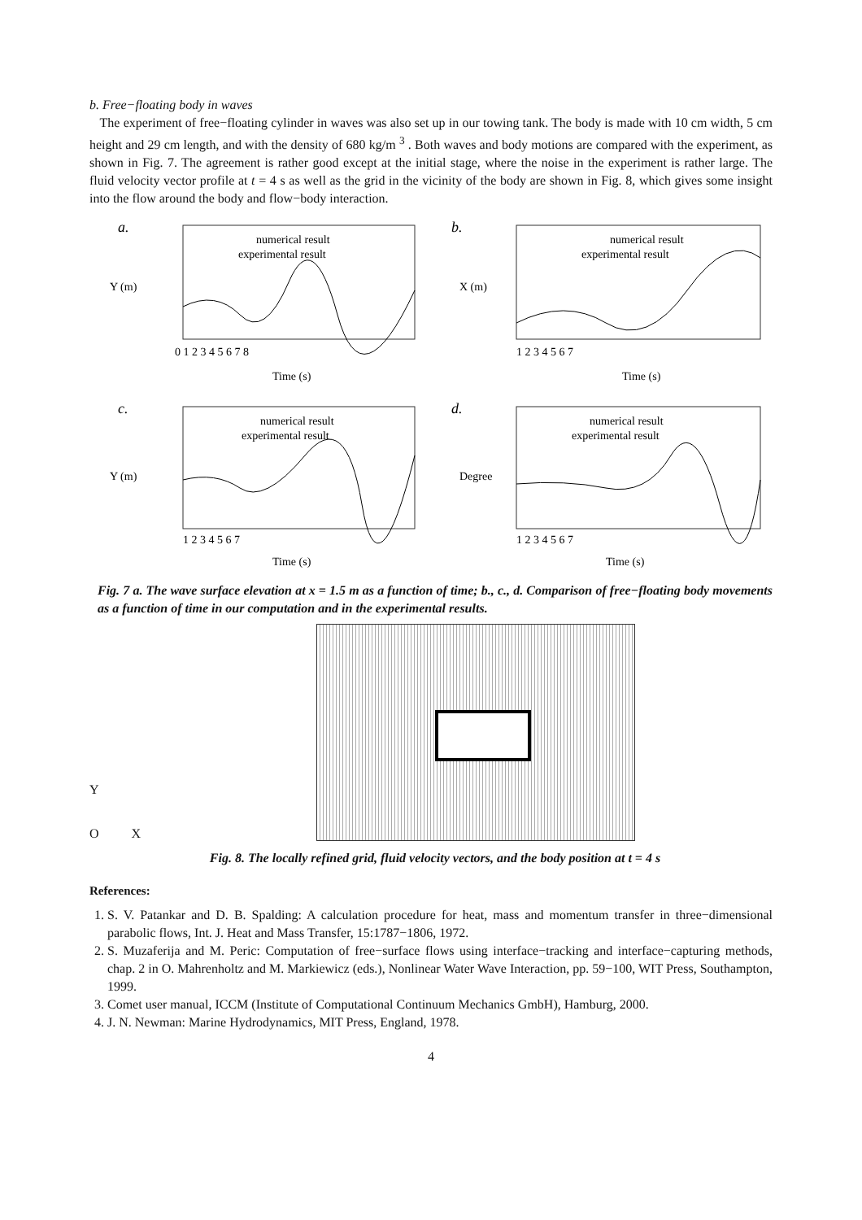b. Free−floating body in waves
The experiment of free−floating cylinder in waves was also set up in our towing tank. The body is made with 10 cm width, 5 cm height and 29 cm length, and with the density of 680 kg/m <sup>3</sup> . Both waves and body motions are compared with the experiment, as shown in Fig. 7. The agreement is rather good except at the initial stage, where the noise in the experiment is rather large. The fluid velocity vector profile at t = 4 s as well as the grid in the vicinity of the body are shown in Fig. 8, which gives some insight into the flow around the body and flow−body interaction.
a.
numerical result
experimental result
Y (m)
0 1 2 3 4 5 6 7 8
Time (s)
b.
numerical result
experimental result
X (m)
1 2 3 4 5 6 7
Time (s)
c.
numerical result
experimental result
Y (m)
1 2 3 4 5 6 7
Time (s)
d.
numerical result
experimental result
Degree
1 2 3 4 5 6 7
Time (s)
Fig. 7 a. The wave surface elevation at x = 1.5 m as a function of time; b., c., d. Comparison of free−floating body movements as a function of time in our computation and in the experimental results.
Y
O X
Fig. 8. The locally refined grid, fluid velocity vectors, and the body position at t = 4 s
References:
1. S. V. Patankar and D. B. Spalding: A calculation procedure for heat, mass and momentum transfer in three−dimensional parabolic flows, Int. J. Heat and Mass Transfer, 15:1787−1806, 1972.
2. S. Muzaferija and M. Peric: Computation of free−surface flows using interface−tracking and interface−capturing methods, chap. 2 in O. Mahrenholtz and M. Markiewicz (eds.), Nonlinear Water Wave Interaction, pp. 59−100, WIT Press, Southampton, 1999.
3. Comet user manual, ICCM (Institute of Computational Continuum Mechanics GmbH), Hamburg, 2000.
4. J. N. Newman: Marine Hydrodynamics, MIT Press, England, 1978.
4